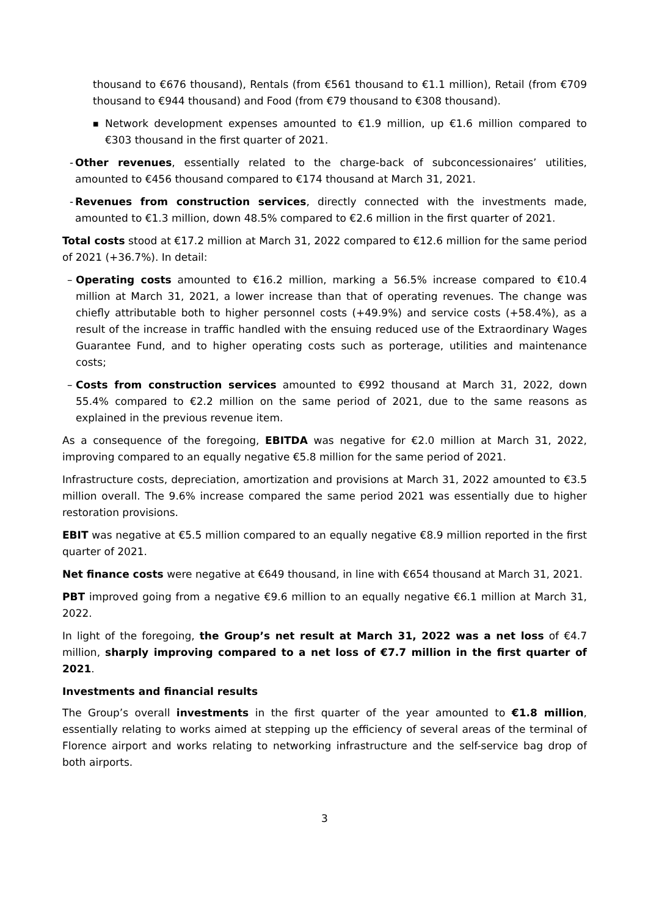thousand to €676 thousand), Rentals (from €561 thousand to €1.1 million), Retail (from €709 thousand to €944 thousand) and Food (from €79 thousand to €308 thousand).
■
Network development expenses amounted to €1.9 million, up €1.6 million compared to €303 thousand in the first quarter of 2021.
-
Other revenues, essentially related to the charge-back of subconcessionaires’ utilities, amounted to €456 thousand compared to €174 thousand at March 31, 2021.
-
Revenues from construction services, directly connected with the investments made, amounted to €1.3 million, down 48.5% compared to €2.6 million in the first quarter of 2021.
Total costs stood at €17.2 million at March 31, 2022 compared to €12.6 million for the same period of 2021 (+36.7%). In detail:
– Operating costs amounted to €16.2 million, marking a 56.5% increase compared to €10.4 million at March 31, 2021, a lower increase than that of operating revenues. The change was chiefly attributable both to higher personnel costs (+49.9%) and service costs (+58.4%), as a result of the increase in traffic handled with the ensuing reduced use of the Extraordinary Wages Guarantee Fund, and to higher operating costs such as porterage, utilities and maintenance costs;
– Costs from construction services amounted to €992 thousand at March 31, 2022, down 55.4% compared to €2.2 million on the same period of 2021, due to the same reasons as explained in the previous revenue item.
As a consequence of the foregoing, EBITDA was negative for €2.0 million at March 31, 2022, improving compared to an equally negative €5.8 million for the same period of 2021.
Infrastructure costs, depreciation, amortization and provisions at March 31, 2022 amounted to €3.5 million overall. The 9.6% increase compared the same period 2021 was essentially due to higher restoration provisions.
EBIT was negative at €5.5 million compared to an equally negative €8.9 million reported in the first quarter of 2021.
Net finance costs were negative at €649 thousand, in line with €654 thousand at March 31, 2021.
PBT improved going from a negative €9.6 million to an equally negative €6.1 million at March 31, 2022.
In light of the foregoing, the Group’s net result at March 31, 2022 was a net loss of €4.7 million, sharply improving compared to a net loss of €7.7 million in the first quarter of 2021.
Investments and financial results
The Group’s overall investments in the first quarter of the year amounted to €1.8 million, essentially relating to works aimed at stepping up the efficiency of several areas of the terminal of Florence airport and works relating to networking infrastructure and the self-service bag drop of both airports.
3